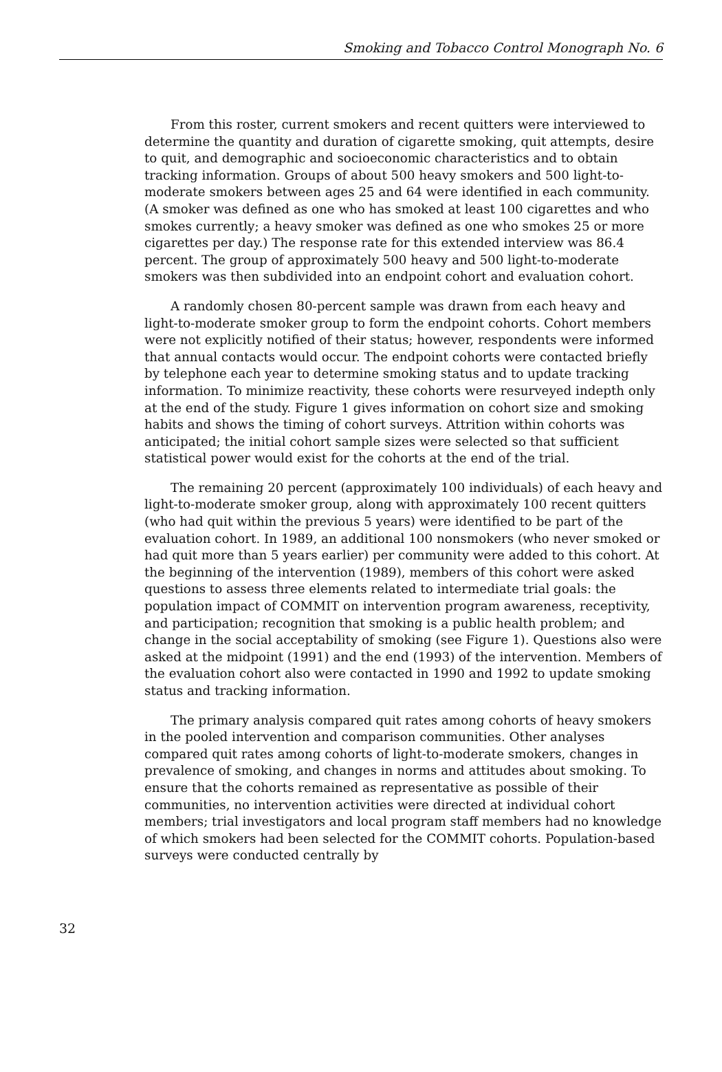Smoking and Tobacco Control Monograph No. 6
From this roster, current smokers and recent quitters were interviewed to determine the quantity and duration of cigarette smoking, quit attempts, desire to quit, and demographic and socioeconomic characteristics and to obtain tracking information. Groups of about 500 heavy smokers and 500 light-to-moderate smokers between ages 25 and 64 were identified in each community. (A smoker was defined as one who has smoked at least 100 cigarettes and who smokes currently; a heavy smoker was defined as one who smokes 25 or more cigarettes per day.) The response rate for this extended interview was 86.4 percent. The group of approximately 500 heavy and 500 light-to-moderate smokers was then subdivided into an endpoint cohort and evaluation cohort.
A randomly chosen 80-percent sample was drawn from each heavy and light-to-moderate smoker group to form the endpoint cohorts. Cohort members were not explicitly notified of their status; however, respondents were informed that annual contacts would occur. The endpoint cohorts were contacted briefly by telephone each year to determine smoking status and to update tracking information. To minimize reactivity, these cohorts were resurveyed indepth only at the end of the study. Figure 1 gives information on cohort size and smoking habits and shows the timing of cohort surveys. Attrition within cohorts was anticipated; the initial cohort sample sizes were selected so that sufficient statistical power would exist for the cohorts at the end of the trial.
The remaining 20 percent (approximately 100 individuals) of each heavy and light-to-moderate smoker group, along with approximately 100 recent quitters (who had quit within the previous 5 years) were identified to be part of the evaluation cohort. In 1989, an additional 100 nonsmokers (who never smoked or had quit more than 5 years earlier) per community were added to this cohort. At the beginning of the intervention (1989), members of this cohort were asked questions to assess three elements related to intermediate trial goals: the population impact of COMMIT on intervention program awareness, receptivity, and participation; recognition that smoking is a public health problem; and change in the social acceptability of smoking (see Figure 1). Questions also were asked at the midpoint (1991) and the end (1993) of the intervention. Members of the evaluation cohort also were contacted in 1990 and 1992 to update smoking status and tracking information.
The primary analysis compared quit rates among cohorts of heavy smokers in the pooled intervention and comparison communities. Other analyses compared quit rates among cohorts of light-to-moderate smokers, changes in prevalence of smoking, and changes in norms and attitudes about smoking. To ensure that the cohorts remained as representative as possible of their communities, no intervention activities were directed at individual cohort members; trial investigators and local program staff members had no knowledge of which smokers had been selected for the COMMIT cohorts. Population-based surveys were conducted centrally by
32